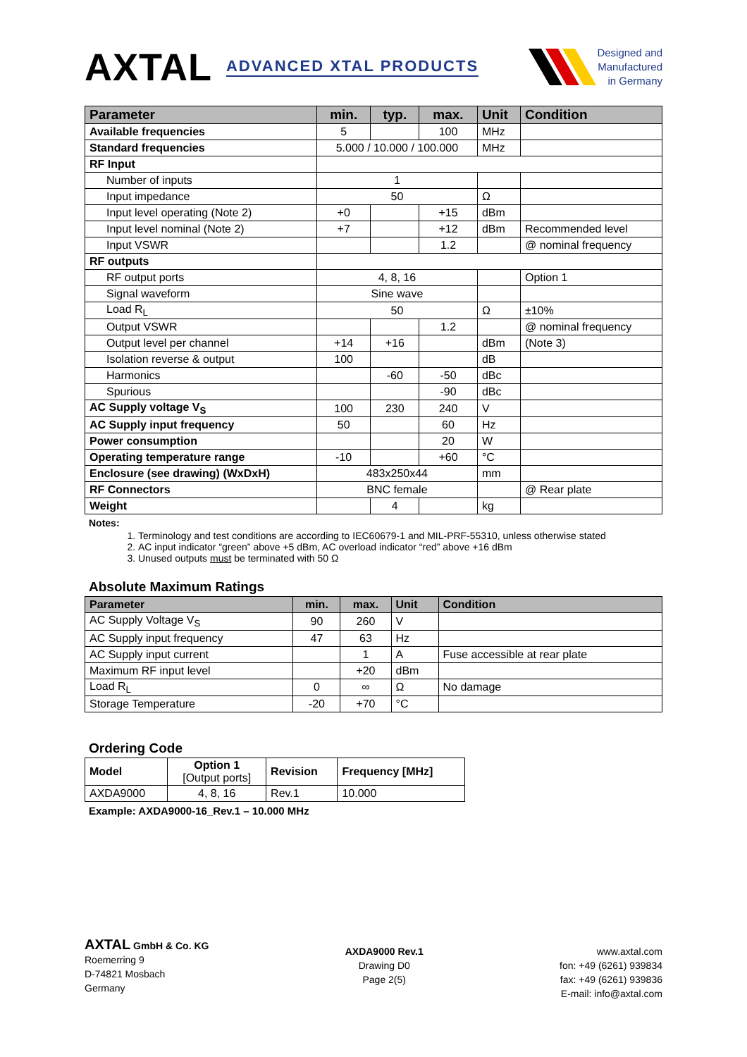AXTAL ADVANCED XTAL PRODUCTS
Designed and
Manufactured
in Germany
| Parameter | min. | typ. | max. | Unit | Condition |
| --- | --- | --- | --- | --- | --- |
| Available frequencies | 5 | | 100 | MHz | |
| Standard frequencies | 5.000 / 10.000 / 100.000 | | | MHz | |
| RF Input | | | | | |
| Number of inputs | 1 | | | | |
| Input impedance | 50 | | | Ω | |
| Input level operating (Note 2) | +0 | | +15 | dBm | |
| Input level nominal (Note 2) | +7 | | +12 | dBm | Recommended level |
| Input VSWR | | | 1.2 | | @ nominal frequency |
| RF outputs | | | | | |
| RF output ports | 4, 8, 16 | | | | Option 1 |
| Signal waveform | Sine wave | | | | |
| Load R<sub>L</sub> | 50 | | | Ω | ±10% |
| Output VSWR | | | 1.2 | | @ nominal frequency |
| Output level per channel | +14 | +16 | | dBm | (Note 3) |
| Isolation reverse & output | 100 | | | dB | |
| Harmonics | | -60 | -50 | dBc | |
| Spurious | | | -90 | dBc | |
| AC Supply voltage V<sub>S</sub> | 100 | 230 | 240 | V | |
| AC Supply input frequency | 50 | | 60 | Hz | |
| Power consumption | | | 20 | W | |
| Operating temperature range | -10 | | +60 | °C | |
| Enclosure (see drawing) (WxDxH) | 483x250x44 | | | mm | |
| RF Connectors | BNC female | | | | @ Rear plate |
| Weight | | 4 | | kg | |
Notes:
1. Terminology and test conditions are according to IEC60679-1 and MIL-PRF-55310, unless otherwise stated
2. AC input indicator “green” above +5 dBm, AC overload indicator “red” above +16 dBm
3. Unused outputs must be terminated with 50 Ω
Absolute Maximum Ratings
| Parameter | min. | max. | Unit | Condition |
| --- | --- | --- | --- | --- |
| AC Supply Voltage V<sub>S</sub> | 90 | 260 | V | |
| AC Supply input frequency | 47 | 63 | Hz | |
| AC Supply input current | | 1 | A | Fuse accessible at rear plate |
| Maximum RF input level | | +20 | dBm | |
| Load R<sub>L</sub> | 0 | ∞ | Ω | No damage |
| Storage Temperature | -20 | +70 | °C | |
Ordering Code
| Model | Option 1 [Output ports] | Revision | Frequency [MHz] |
| AXDA9000 | 4, 8, 16 | Rev.1 | 10.000 |
Example: AXDA9000-16_Rev.1 – 10.000 MHz
AXTAL GmbH & Co. KG
Roemerring 9
D-74821 Mosbach
Germany
AXDA9000 Rev.1
Drawing D0
Page 2(5)
www.axtal.com
fon: +49 (6261) 939834
fax: +49 (6261) 939836
E-mail: info@axtal.com